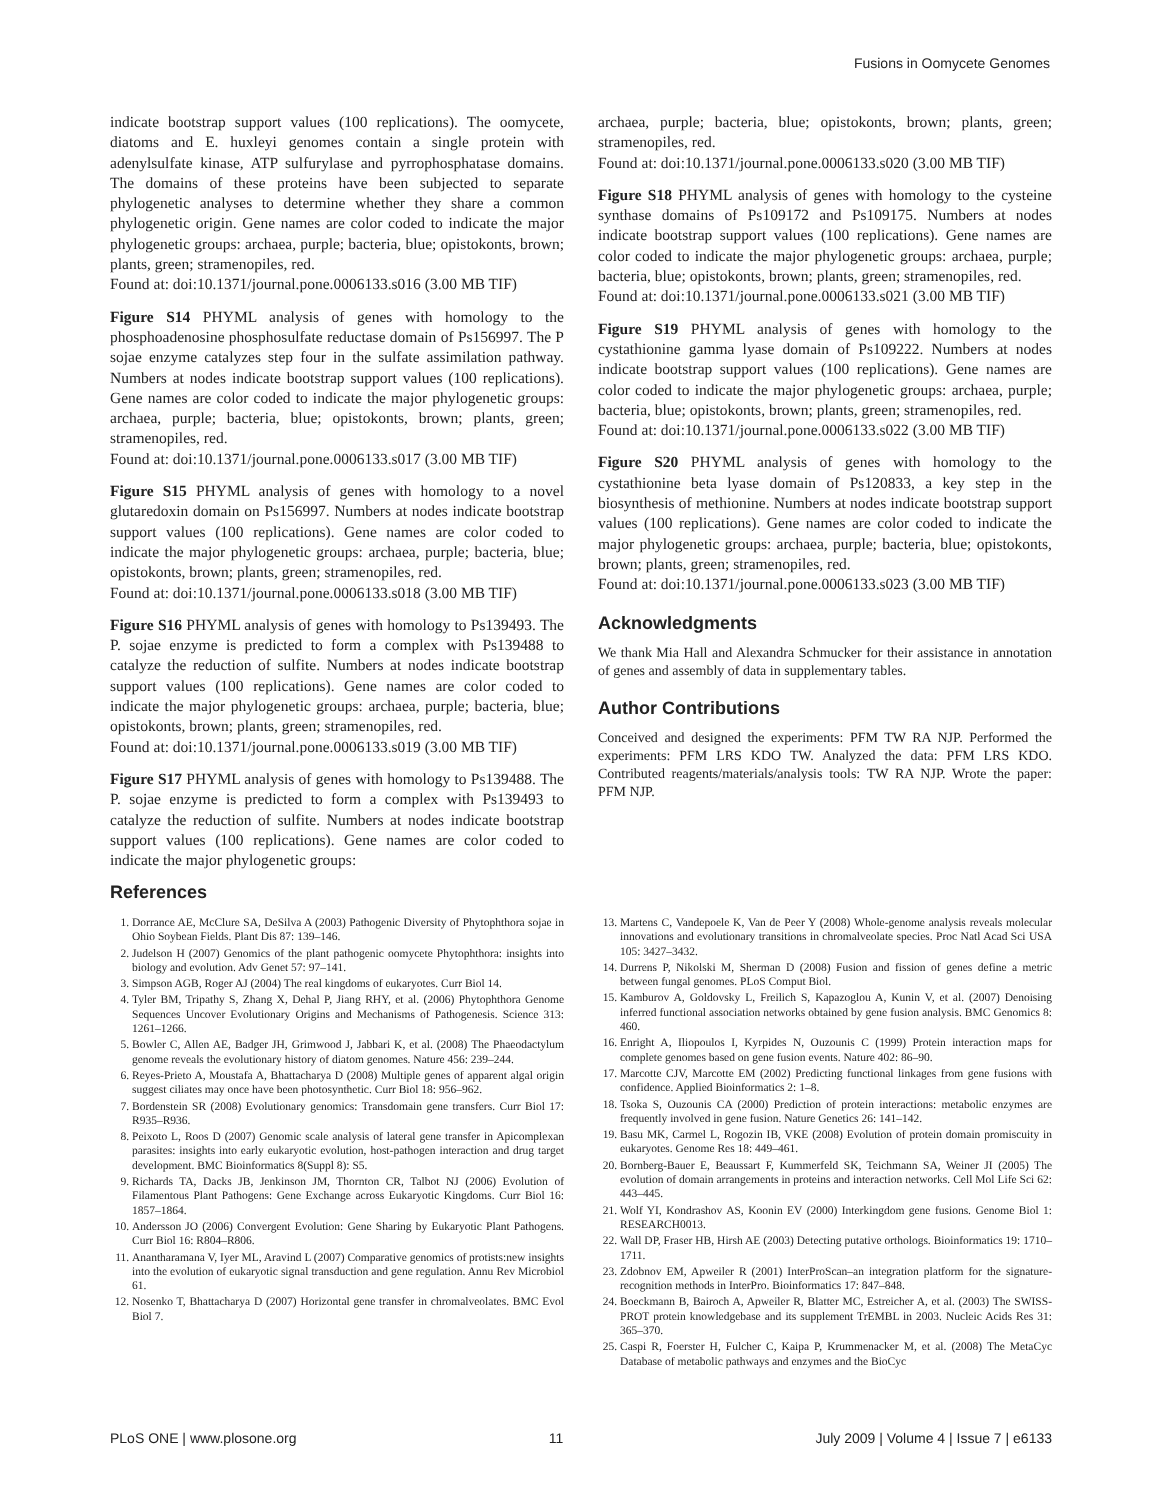Fusions in Oomycete Genomes
indicate bootstrap support values (100 replications). The oomycete, diatoms and E. huxleyi genomes contain a single protein with adenylsulfate kinase, ATP sulfurylase and pyrrophosphatase domains. The domains of these proteins have been subjected to separate phylogenetic analyses to determine whether they share a common phylogenetic origin. Gene names are color coded to indicate the major phylogenetic groups: archaea, purple; bacteria, blue; opistokonts, brown; plants, green; stramenopiles, red.
Found at: doi:10.1371/journal.pone.0006133.s016 (3.00 MB TIF)
Figure S14 PHYML analysis of genes with homology to the phosphoadenosine phosphosulfate reductase domain of Ps156997. The P sojae enzyme catalyzes step four in the sulfate assimilation pathway. Numbers at nodes indicate bootstrap support values (100 replications). Gene names are color coded to indicate the major phylogenetic groups: archaea, purple; bacteria, blue; opistokonts, brown; plants, green; stramenopiles, red.
Found at: doi:10.1371/journal.pone.0006133.s017 (3.00 MB TIF)
Figure S15 PHYML analysis of genes with homology to a novel glutaredoxin domain on Ps156997. Numbers at nodes indicate bootstrap support values (100 replications). Gene names are color coded to indicate the major phylogenetic groups: archaea, purple; bacteria, blue; opistokonts, brown; plants, green; stramenopiles, red.
Found at: doi:10.1371/journal.pone.0006133.s018 (3.00 MB TIF)
Figure S16 PHYML analysis of genes with homology to Ps139493. The P. sojae enzyme is predicted to form a complex with Ps139488 to catalyze the reduction of sulfite. Numbers at nodes indicate bootstrap support values (100 replications). Gene names are color coded to indicate the major phylogenetic groups: archaea, purple; bacteria, blue; opistokonts, brown; plants, green; stramenopiles, red.
Found at: doi:10.1371/journal.pone.0006133.s019 (3.00 MB TIF)
Figure S17 PHYML analysis of genes with homology to Ps139488. The P. sojae enzyme is predicted to form a complex with Ps139493 to catalyze the reduction of sulfite. Numbers at nodes indicate bootstrap support values (100 replications). Gene names are color coded to indicate the major phylogenetic groups:
archaea, purple; bacteria, blue; opistokonts, brown; plants, green; stramenopiles, red.
Found at: doi:10.1371/journal.pone.0006133.s020 (3.00 MB TIF)
Figure S18 PHYML analysis of genes with homology to the cysteine synthase domains of Ps109172 and Ps109175. Numbers at nodes indicate bootstrap support values (100 replications). Gene names are color coded to indicate the major phylogenetic groups: archaea, purple; bacteria, blue; opistokonts, brown; plants, green; stramenopiles, red.
Found at: doi:10.1371/journal.pone.0006133.s021 (3.00 MB TIF)
Figure S19 PHYML analysis of genes with homology to the cystathionine gamma lyase domain of Ps109222. Numbers at nodes indicate bootstrap support values (100 replications). Gene names are color coded to indicate the major phylogenetic groups: archaea, purple; bacteria, blue; opistokonts, brown; plants, green; stramenopiles, red.
Found at: doi:10.1371/journal.pone.0006133.s022 (3.00 MB TIF)
Figure S20 PHYML analysis of genes with homology to the cystathionine beta lyase domain of Ps120833, a key step in the biosynthesis of methionine. Numbers at nodes indicate bootstrap support values (100 replications). Gene names are color coded to indicate the major phylogenetic groups: archaea, purple; bacteria, blue; opistokonts, brown; plants, green; stramenopiles, red.
Found at: doi:10.1371/journal.pone.0006133.s023 (3.00 MB TIF)
Acknowledgments
We thank Mia Hall and Alexandra Schmucker for their assistance in annotation of genes and assembly of data in supplementary tables.
Author Contributions
Conceived and designed the experiments: PFM TW RA NJP. Performed the experiments: PFM LRS KDO TW. Analyzed the data: PFM LRS KDO. Contributed reagents/materials/analysis tools: TW RA NJP. Wrote the paper: PFM NJP.
References
1. Dorrance AE, McClure SA, DeSilva A (2003) Pathogenic Diversity of Phytophthora sojae in Ohio Soybean Fields. Plant Dis 87: 139–146.
2. Judelson H (2007) Genomics of the plant pathogenic oomycete Phytophthora: insights into biology and evolution. Adv Genet 57: 97–141.
3. Simpson AGB, Roger AJ (2004) The real kingdoms of eukaryotes. Curr Biol 14.
4. Tyler BM, Tripathy S, Zhang X, Dehal P, Jiang RHY, et al. (2006) Phytophthora Genome Sequences Uncover Evolutionary Origins and Mechanisms of Pathogenesis. Science 313: 1261–1266.
5. Bowler C, Allen AE, Badger JH, Grimwood J, Jabbari K, et al. (2008) The Phaeodactylum genome reveals the evolutionary history of diatom genomes. Nature 456: 239–244.
6. Reyes-Prieto A, Moustafa A, Bhattacharya D (2008) Multiple genes of apparent algal origin suggest ciliates may once have been photosynthetic. Curr Biol 18: 956–962.
7. Bordenstein SR (2008) Evolutionary genomics: Transdomain gene transfers. Curr Biol 17: R935–R936.
8. Peixoto L, Roos D (2007) Genomic scale analysis of lateral gene transfer in Apicomplexan parasites: insights into early eukaryotic evolution, host-pathogen interaction and drug target development. BMC Bioinformatics 8(Suppl 8): S5.
9. Richards TA, Dacks JB, Jenkinson JM, Thornton CR, Talbot NJ (2006) Evolution of Filamentous Plant Pathogens: Gene Exchange across Eukaryotic Kingdoms. Curr Biol 16: 1857–1864.
10. Andersson JO (2006) Convergent Evolution: Gene Sharing by Eukaryotic Plant Pathogens. Curr Biol 16: R804–R806.
11. Anantharamana V, Iyer ML, Aravind L (2007) Comparative genomics of protists:new insights into the evolution of eukaryotic signal transduction and gene regulation. Annu Rev Microbiol 61.
12. Nosenko T, Bhattacharya D (2007) Horizontal gene transfer in chromalveolates. BMC Evol Biol 7.
13. Martens C, Vandepoele K, Van de Peer Y (2008) Whole-genome analysis reveals molecular innovations and evolutionary transitions in chromalveolate species. Proc Natl Acad Sci USA 105: 3427–3432.
14. Durrens P, Nikolski M, Sherman D (2008) Fusion and fission of genes define a metric between fungal genomes. PLoS Comput Biol.
15. Kamburov A, Goldovsky L, Freilich S, Kapazoglou A, Kunin V, et al. (2007) Denoising inferred functional association networks obtained by gene fusion analysis. BMC Genomics 8: 460.
16. Enright A, Iliopoulos I, Kyrpides N, Ouzounis C (1999) Protein interaction maps for complete genomes based on gene fusion events. Nature 402: 86–90.
17. Marcotte CJV, Marcotte EM (2002) Predicting functional linkages from gene fusions with confidence. Applied Bioinformatics 2: 1–8.
18. Tsoka S, Ouzounis CA (2000) Prediction of protein interactions: metabolic enzymes are frequently involved in gene fusion. Nature Genetics 26: 141–142.
19. Basu MK, Carmel L, Rogozin IB, VKE (2008) Evolution of protein domain promiscuity in eukaryotes. Genome Res 18: 449–461.
20. Bornberg-Bauer E, Beaussart F, Kummerfeld SK, Teichmann SA, Weiner JI (2005) The evolution of domain arrangements in proteins and interaction networks. Cell Mol Life Sci 62: 443–445.
21. Wolf YI, Kondrashov AS, Koonin EV (2000) Interkingdom gene fusions. Genome Biol 1: RESEARCH0013.
22. Wall DP, Fraser HB, Hirsh AE (2003) Detecting putative orthologs. Bioinformatics 19: 1710–1711.
23. Zdobnov EM, Apweiler R (2001) InterProScan–an integration platform for the signature-recognition methods in InterPro. Bioinformatics 17: 847–848.
24. Boeckmann B, Bairoch A, Apweiler R, Blatter MC, Estreicher A, et al. (2003) The SWISS-PROT protein knowledgebase and its supplement TrEMBL in 2003. Nucleic Acids Res 31: 365–370.
25. Caspi R, Foerster H, Fulcher C, Kaipa P, Krummenacker M, et al. (2008) The MetaCyc Database of metabolic pathways and enzymes and the BioCyc
PLoS ONE | www.plosone.org 11 July 2009 | Volume 4 | Issue 7 | e6133